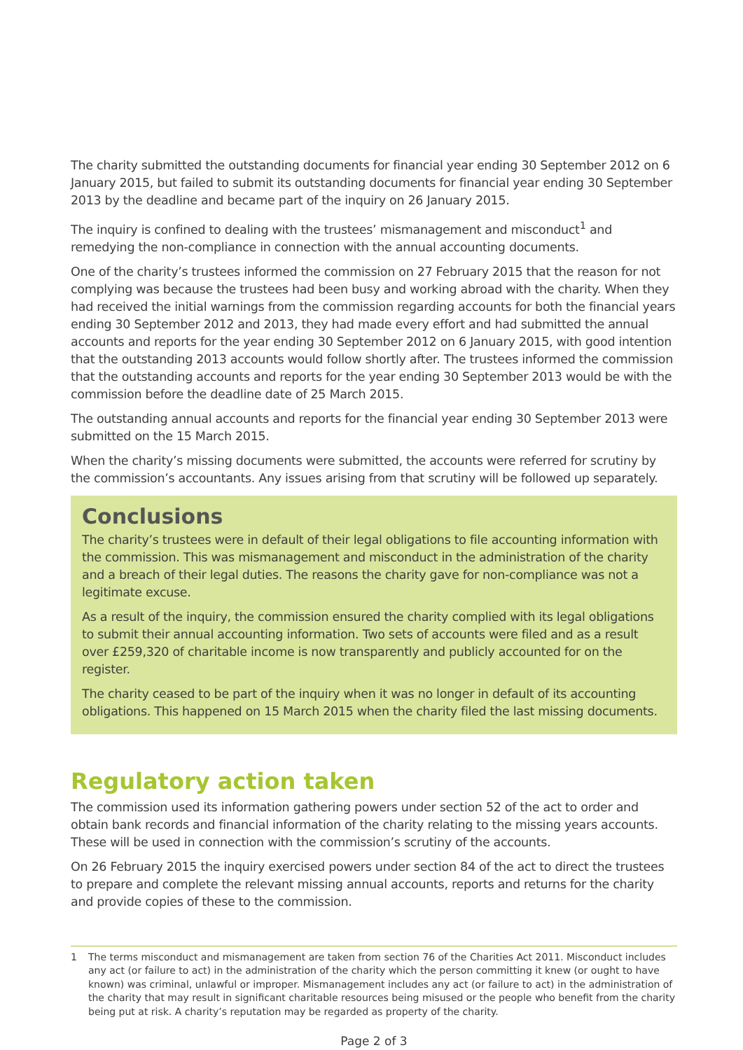The charity submitted the outstanding documents for financial year ending 30 September 2012 on 6 January 2015, but failed to submit its outstanding documents for financial year ending 30 September 2013 by the deadline and became part of the inquiry on 26 January 2015.
The inquiry is confined to dealing with the trustees’ mismanagement and misconduct<sup>1</sup> and remedying the non-compliance in connection with the annual accounting documents.
One of the charity’s trustees informed the commission on 27 February 2015 that the reason for not complying was because the trustees had been busy and working abroad with the charity. When they had received the initial warnings from the commission regarding accounts for both the financial years ending 30 September 2012 and 2013, they had made every effort and had submitted the annual accounts and reports for the year ending 30 September 2012 on 6 January 2015, with good intention that the outstanding 2013 accounts would follow shortly after. The trustees informed the commission that the outstanding accounts and reports for the year ending 30 September 2013 would be with the commission before the deadline date of 25 March 2015.
The outstanding annual accounts and reports for the financial year ending 30 September 2013 were submitted on the 15 March 2015.
When the charity’s missing documents were submitted, the accounts were referred for scrutiny by the commission’s accountants. Any issues arising from that scrutiny will be followed up separately.
Conclusions
The charity’s trustees were in default of their legal obligations to file accounting information with the commission. This was mismanagement and misconduct in the administration of the charity and a breach of their legal duties. The reasons the charity gave for non-compliance was not a legitimate excuse.
As a result of the inquiry, the commission ensured the charity complied with its legal obligations to submit their annual accounting information. Two sets of accounts were filed and as a result over £259,320 of charitable income is now transparently and publicly accounted for on the register.
The charity ceased to be part of the inquiry when it was no longer in default of its accounting obligations. This happened on 15 March 2015 when the charity filed the last missing documents.
Regulatory action taken
The commission used its information gathering powers under section 52 of the act to order and obtain bank records and financial information of the charity relating to the missing years accounts. These will be used in connection with the commission’s scrutiny of the accounts.
On 26 February 2015 the inquiry exercised powers under section 84 of the act to direct the trustees to prepare and complete the relevant missing annual accounts, reports and returns for the charity and provide copies of these to the commission.
1 The terms misconduct and mismanagement are taken from section 76 of the Charities Act 2011. Misconduct includes any act (or failure to act) in the administration of the charity which the person committing it knew (or ought to have known) was criminal, unlawful or improper. Mismanagement includes any act (or failure to act) in the administration of the charity that may result in significant charitable resources being misused or the people who benefit from the charity being put at risk. A charity’s reputation may be regarded as property of the charity.
Page 2 of 3